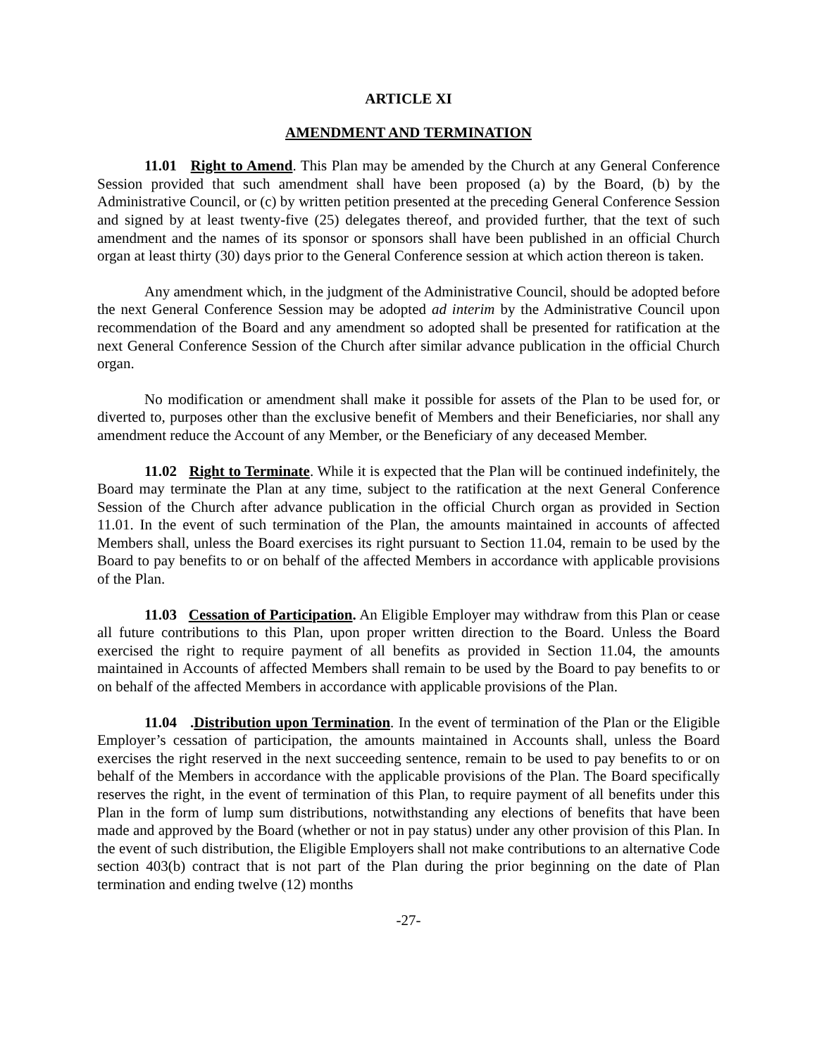ARTICLE XI
AMENDMENT AND TERMINATION
11.01 Right to Amend. This Plan may be amended by the Church at any General Conference Session provided that such amendment shall have been proposed (a) by the Board, (b) by the Administrative Council, or (c) by written petition presented at the preceding General Conference Session and signed by at least twenty-five (25) delegates thereof, and provided further, that the text of such amendment and the names of its sponsor or sponsors shall have been published in an official Church organ at least thirty (30) days prior to the General Conference session at which action thereon is taken.
Any amendment which, in the judgment of the Administrative Council, should be adopted before the next General Conference Session may be adopted ad interim by the Administrative Council upon recommendation of the Board and any amendment so adopted shall be presented for ratification at the next General Conference Session of the Church after similar advance publication in the official Church organ.
No modification or amendment shall make it possible for assets of the Plan to be used for, or diverted to, purposes other than the exclusive benefit of Members and their Beneficiaries, nor shall any amendment reduce the Account of any Member, or the Beneficiary of any deceased Member.
11.02 Right to Terminate. While it is expected that the Plan will be continued indefinitely, the Board may terminate the Plan at any time, subject to the ratification at the next General Conference Session of the Church after advance publication in the official Church organ as provided in Section 11.01. In the event of such termination of the Plan, the amounts maintained in accounts of affected Members shall, unless the Board exercises its right pursuant to Section 11.04, remain to be used by the Board to pay benefits to or on behalf of the affected Members in accordance with applicable provisions of the Plan.
11.03 Cessation of Participation. An Eligible Employer may withdraw from this Plan or cease all future contributions to this Plan, upon proper written direction to the Board. Unless the Board exercised the right to require payment of all benefits as provided in Section 11.04, the amounts maintained in Accounts of affected Members shall remain to be used by the Board to pay benefits to or on behalf of the affected Members in accordance with applicable provisions of the Plan.
11.04 .Distribution upon Termination. In the event of termination of the Plan or the Eligible Employer’s cessation of participation, the amounts maintained in Accounts shall, unless the Board exercises the right reserved in the next succeeding sentence, remain to be used to pay benefits to or on behalf of the Members in accordance with the applicable provisions of the Plan. The Board specifically reserves the right, in the event of termination of this Plan, to require payment of all benefits under this Plan in the form of lump sum distributions, notwithstanding any elections of benefits that have been made and approved by the Board (whether or not in pay status) under any other provision of this Plan. In the event of such distribution, the Eligible Employers shall not make contributions to an alternative Code section 403(b) contract that is not part of the Plan during the prior beginning on the date of Plan termination and ending twelve (12) months
-27-